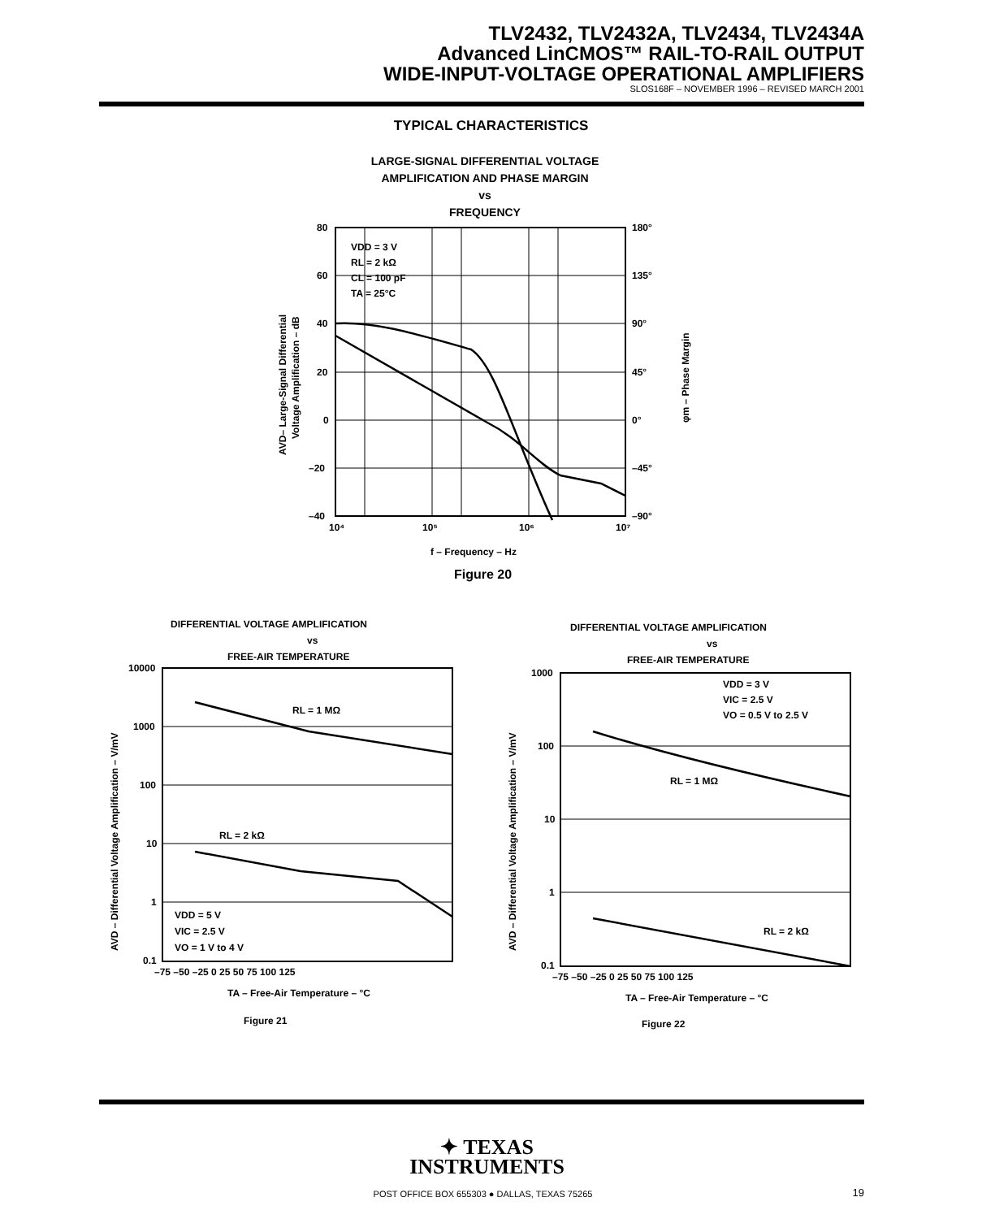TLV2432, TLV2432A, TLV2434, TLV2434A
Advanced LinCMOS™ RAIL-TO-RAIL OUTPUT
WIDE-INPUT-VOLTAGE OPERATIONAL AMPLIFIERS
SLOS168F – NOVEMBER 1996 – REVISED MARCH 2001
TYPICAL CHARACTERISTICS
LARGE-SIGNAL DIFFERENTIAL VOLTAGE
AMPLIFICATION AND PHASE MARGIN
vs
FREQUENCY
VDD = 3 V
RL = 2 kΩ
CL = 100 pF
TA = 25°C
80
60
40
20
0
–20
–40
180°
135°
90°
45°
0°
–45°
–90°
10⁴
10⁵
10⁶
10⁷
f – Frequency – Hz
AVD– Large-Signal Differential
Voltage Amplification – dB
φm – Phase Margin
Figure 20
DIFFERENTIAL VOLTAGE AMPLIFICATION
vs
FREE-AIR TEMPERATURE
RL = 1 MΩ
RL = 2 kΩ
VDD = 5 V
VIC = 2.5 V
VO = 1 V to 4 V
10000
1000
100
10
1
0.1
–75 –50 –25 0 25 50 75 100 125
TA – Free-Air Temperature – °C
AVD – Differential Voltage Amplification – V/mV
Figure 21
DIFFERENTIAL VOLTAGE AMPLIFICATION
vs
FREE-AIR TEMPERATURE
VDD = 3 V
VIC = 2.5 V
VO = 0.5 V to 2.5 V
RL = 1 MΩ
RL = 2 kΩ
1000
100
10
1
0.1
–75 –50 –25 0 25 50 75 100 125
TA – Free-Air Temperature – °C
AVD – Differential Voltage Amplification – V/mV
Figure 22
✦ TEXAS
INSTRUMENTS
POST OFFICE BOX 655303 ● DALLAS, TEXAS 75265
19